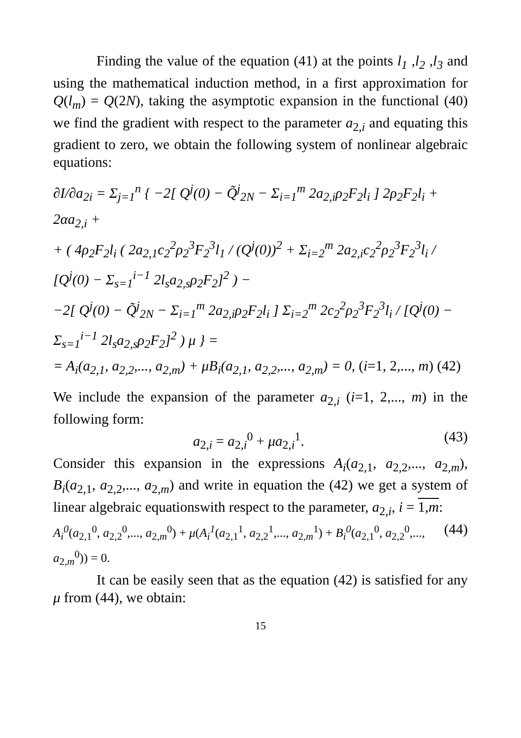Finding the value of the equation (41) at the points l<sub>1</sub> ,l<sub>2</sub> ,l<sub>3</sub> and using the mathematical induction method, in a first approximation for Q(l<sub>m</sub>) = Q(2N), taking the asymptotic expansion in the functional (40) we find the gradient with respect to the parameter a<sub>2,i</sub> and equating this gradient to zero, we obtain the following system of nonlinear algebraic equations:
∂I/∂a<sub>2i</sub> = Σ<sub>j=1</sub><sup>n</sup> { −2[ Q<sup>j</sup>(0) − Q̃<sup>j</sup><sub>2N</sub> − Σ<sub>i=1</sub><sup>m</sup> 2a<sub>2,i</sub>ρ<sub>2</sub>F<sub>2</sub>l<sub>i</sub> ] 2ρ<sub>2</sub>F<sub>2</sub>l<sub>i</sub> + 2αa<sub>2,i</sub> +
+ ( 4ρ<sub>2</sub>F<sub>2</sub>l<sub>i</sub> ( 2a<sub>2,1</sub>c<sub>2</sub><sup>2</sup>ρ<sub>2</sub><sup>3</sup>F<sub>2</sub><sup>3</sup>l<sub>1</sub> / (Q<sup>j</sup>(0))<sup>2</sup> + Σ<sub>i=2</sub><sup>m</sup> 2a<sub>2,i</sub>c<sub>2</sub><sup>2</sup>ρ<sub>2</sub><sup>3</sup>F<sub>2</sub><sup>3</sup>l<sub>i</sub> / [Q<sup>j</sup>(0) − Σ<sub>s=1</sub><sup>i−1</sup> 2l<sub>s</sub>a<sub>2,s</sub>ρ<sub>2</sub>F<sub>2</sub>]<sup>2</sup> ) −
−2[ Q<sup>j</sup>(0) − Q̃<sup>j</sup><sub>2N</sub> − Σ<sub>i=1</sub><sup>m</sup> 2a<sub>2,i</sub>ρ<sub>2</sub>F<sub>2</sub>l<sub>i</sub> ] Σ<sub>i=2</sub><sup>m</sup> 2c<sub>2</sub><sup>2</sup>ρ<sub>2</sub><sup>3</sup>F<sub>2</sub><sup>3</sup>l<sub>i</sub> / [Q<sup>j</sup>(0) − Σ<sub>s=1</sub><sup>i−1</sup> 2l<sub>s</sub>a<sub>2,s</sub>ρ<sub>2</sub>F<sub>2</sub>]<sup>2</sup> ) μ } =
= A<sub>i</sub>(a<sub>2,1</sub>, a<sub>2,2</sub>,..., a<sub>2,m</sub>) + μB<sub>i</sub>(a<sub>2,1</sub>, a<sub>2,2</sub>,..., a<sub>2,m</sub>) = 0, (i=1, 2,..., m) (42)
We include the expansion of the parameter a<sub>2,i</sub> (i=1, 2,..., m) in the following form:
a<sub>2,i</sub> = a<sub>2,i</sub><sup>0</sup> + μa<sub>2,i</sub><sup>1</sup>. (43)
Consider this expansion in the expressions A<sub>i</sub>(a<sub>2,1</sub>, a<sub>2,2</sub>,..., a<sub>2,m</sub>), B<sub>i</sub>(a<sub>2,1</sub>, a<sub>2,2</sub>,..., a<sub>2,m</sub>) and write in equation the (42) we get a system of linear algebraic equationswith respect to the parameter, a<sub>2,i</sub>, i = 1,m:
A<sub>i</sub><sup>0</sup>(a<sub>2,1</sub><sup>0</sup>, a<sub>2,2</sub><sup>0</sup>,..., a<sub>2,m</sub><sup>0</sup>) + μ(A<sub>i</sub><sup>1</sup>(a<sub>2,1</sub><sup>1</sup>, a<sub>2,2</sub><sup>1</sup>,..., a<sub>2,m</sub><sup>1</sup>) + B<sub>i</sub><sup>0</sup>(a<sub>2,1</sub><sup>0</sup>, a<sub>2,2</sub><sup>0</sup>,..., a<sub>2,m</sub><sup>0</sup>)) = 0. (44)
It can be easily seen that as the equation (42) is satisfied for any μ from (44), we obtain:
15